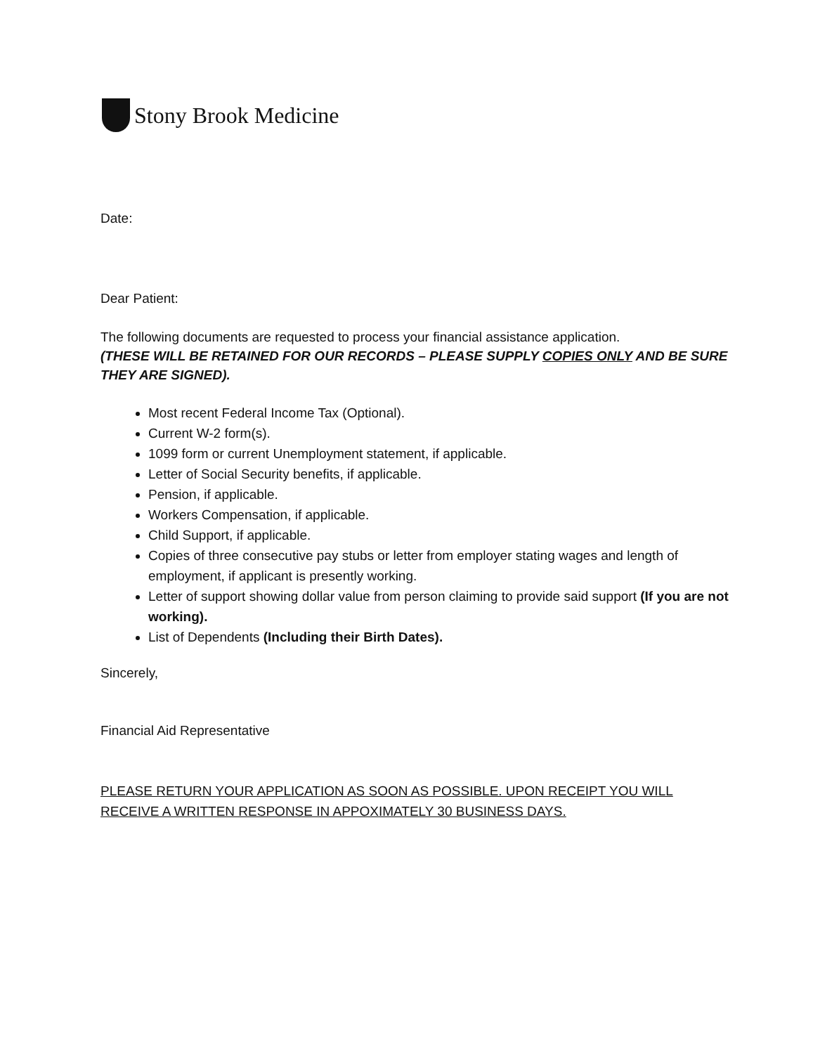Stony Brook Medicine
Date:
Dear Patient:
The following documents are requested to process your financial assistance application.
(THESE WILL BE RETAINED FOR OUR RECORDS – PLEASE SUPPLY COPIES ONLY AND BE SURE THEY ARE SIGNED).
Most recent Federal Income Tax (Optional).
Current W-2 form(s).
1099 form or current Unemployment statement, if applicable.
Letter of Social Security benefits, if applicable.
Pension, if applicable.
Workers Compensation, if applicable.
Child Support, if applicable.
Copies of three consecutive pay stubs or letter from employer stating wages and length of employment, if applicant is presently working.
Letter of support showing dollar value from person claiming to provide said support (If you are not working).
List of Dependents (Including their Birth Dates).
Sincerely,
Financial Aid Representative
PLEASE RETURN YOUR APPLICATION AS SOON AS POSSIBLE. UPON RECEIPT YOU WILL RECEIVE A WRITTEN RESPONSE IN APPOXIMATELY 30 BUSINESS DAYS.